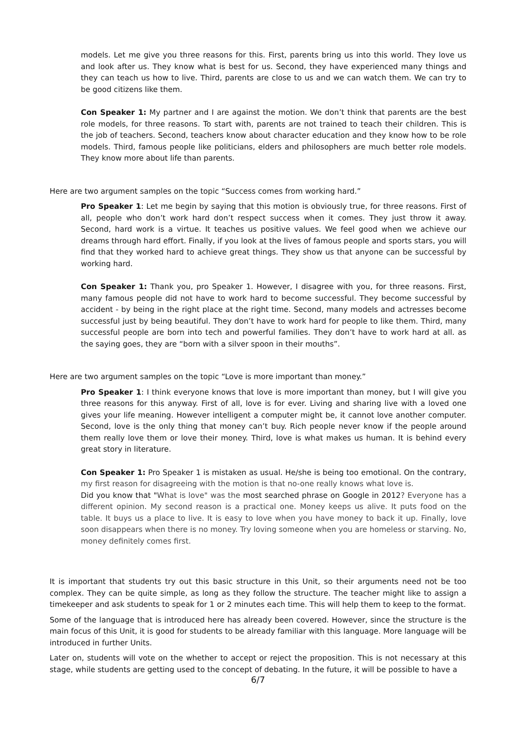models. Let me give you three reasons for this. First, parents bring us into this world. They love us and look after us. They know what is best for us. Second, they have experienced many things and they can teach us how to live. Third, parents are close to us and we can watch them. We can try to be good citizens like them.
Con Speaker 1: My partner and I are against the motion. We don’t think that parents are the best role models, for three reasons. To start with, parents are not trained to teach their children. This is the job of teachers. Second, teachers know about character education and they know how to be role models. Third, famous people like politicians, elders and philosophers are much better role models. They know more about life than parents.
Here are two argument samples on the topic “Success comes from working hard.”
Pro Speaker 1: Let me begin by saying that this motion is obviously true, for three reasons. First of all, people who don’t work hard don’t respect success when it comes. They just throw it away. Second, hard work is a virtue. It teaches us positive values. We feel good when we achieve our dreams through hard effort. Finally, if you look at the lives of famous people and sports stars, you will find that they worked hard to achieve great things. They show us that anyone can be successful by working hard.
Con Speaker 1: Thank you, pro Speaker 1. However, I disagree with you, for three reasons. First, many famous people did not have to work hard to become successful. They become successful by accident - by being in the right place at the right time. Second, many models and actresses become successful just by being beautiful. They don’t have to work hard for people to like them. Third, many successful people are born into tech and powerful families. They don’t have to work hard at all. as the saying goes, they are “born with a silver spoon in their mouths”.
Here are two argument samples on the topic “Love is more important than money.”
Pro Speaker 1: I think everyone knows that love is more important than money, but I will give you three reasons for this anyway. First of all, love is for ever. Living and sharing live with a loved one gives your life meaning. However intelligent a computer might be, it cannot love another computer. Second, love is the only thing that money can’t buy. Rich people never know if the people around them really love them or love their money. Third, love is what makes us human. It is behind every great story in literature.
Con Speaker 1: Pro Speaker 1 is mistaken as usual. He/she is being too emotional. On the contrary, my first reason for disagreeing with the motion is that no-one really knows what love is.
Did you know that "What is love" was the most searched phrase on Google in 2012? Everyone has a different opinion. My second reason is a practical one. Money keeps us alive. It puts food on the table. It buys us a place to live. It is easy to love when you have money to back it up. Finally, love soon disappears when there is no money. Try loving someone when you are homeless or starving. No, money definitely comes first.
It is important that students try out this basic structure in this Unit, so their arguments need not be too complex. They can be quite simple, as long as they follow the structure. The teacher might like to assign a timekeeper and ask students to speak for 1 or 2 minutes each time. This will help them to keep to the format.
Some of the language that is introduced here has already been covered. However, since the structure is the main focus of this Unit, it is good for students to be already familiar with this language. More language will be introduced in further Units.
Later on, students will vote on the whether to accept or reject the proposition. This is not necessary at this stage, while students are getting used to the concept of debating. In the future, it will be possible to have a
6/7